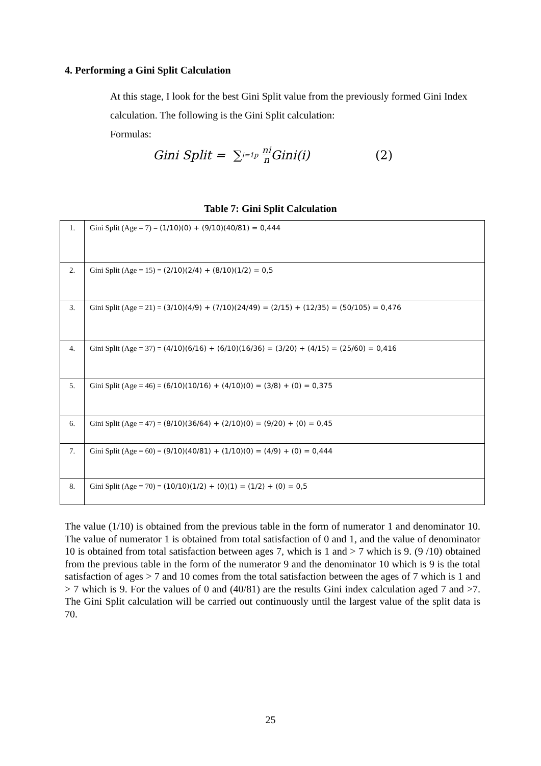4. Performing a Gini Split Calculation
At this stage, I look for the best Gini Split value from the previously formed Gini Index calculation. The following is the Gini Split calculation:
Formulas:
Gini Split = ∑<sub>i=1</sub><sup>p</sup> ni n Gini(i) (2)
Table 7: Gini Split Calculation
| 1. | Gini Split (Age = 7) = (1/10)(0) + (9/10)(40/81) = 0,444 |
| 2. | Gini Split (Age = 15) = (2/10)(2/4) + (8/10)(1/2) = 0,5 |
| 3. | Gini Split (Age = 21) = (3/10)(4/9) + (7/10)(24/49) = (2/15) + (12/35) = (50/105) = 0,476 |
| 4. | Gini Split (Age = 37) = (4/10)(6/16) + (6/10)(16/36) = (3/20) + (4/15) = (25/60) = 0,416 |
| 5. | Gini Split (Age = 46) = (6/10)(10/16) + (4/10)(0) = (3/8) + (0) = 0,375 |
| 6. | Gini Split (Age = 47) = (8/10)(36/64) + (2/10)(0) = (9/20) + (0) = 0,45 |
| 7. | Gini Split (Age = 60) = (9/10)(40/81) + (1/10)(0) = (4/9) + (0) = 0,444 |
| 8. | Gini Split (Age = 70) = (10/10)(1/2) + (0)(1) = (1/2) + (0) = 0,5 |
The value (1/10) is obtained from the previous table in the form of numerator 1 and denominator 10. The value of numerator 1 is obtained from total satisfaction of 0 and 1, and the value of denominator 10 is obtained from total satisfaction between ages 7, which is 1 and > 7 which is 9. (9 /10) obtained from the previous table in the form of the numerator 9 and the denominator 10 which is 9 is the total satisfaction of ages > 7 and 10 comes from the total satisfaction between the ages of 7 which is 1 and > 7 which is 9. For the values of 0 and (40/81) are the results Gini index calculation aged 7 and >7. The Gini Split calculation will be carried out continuously until the largest value of the split data is 70.
25